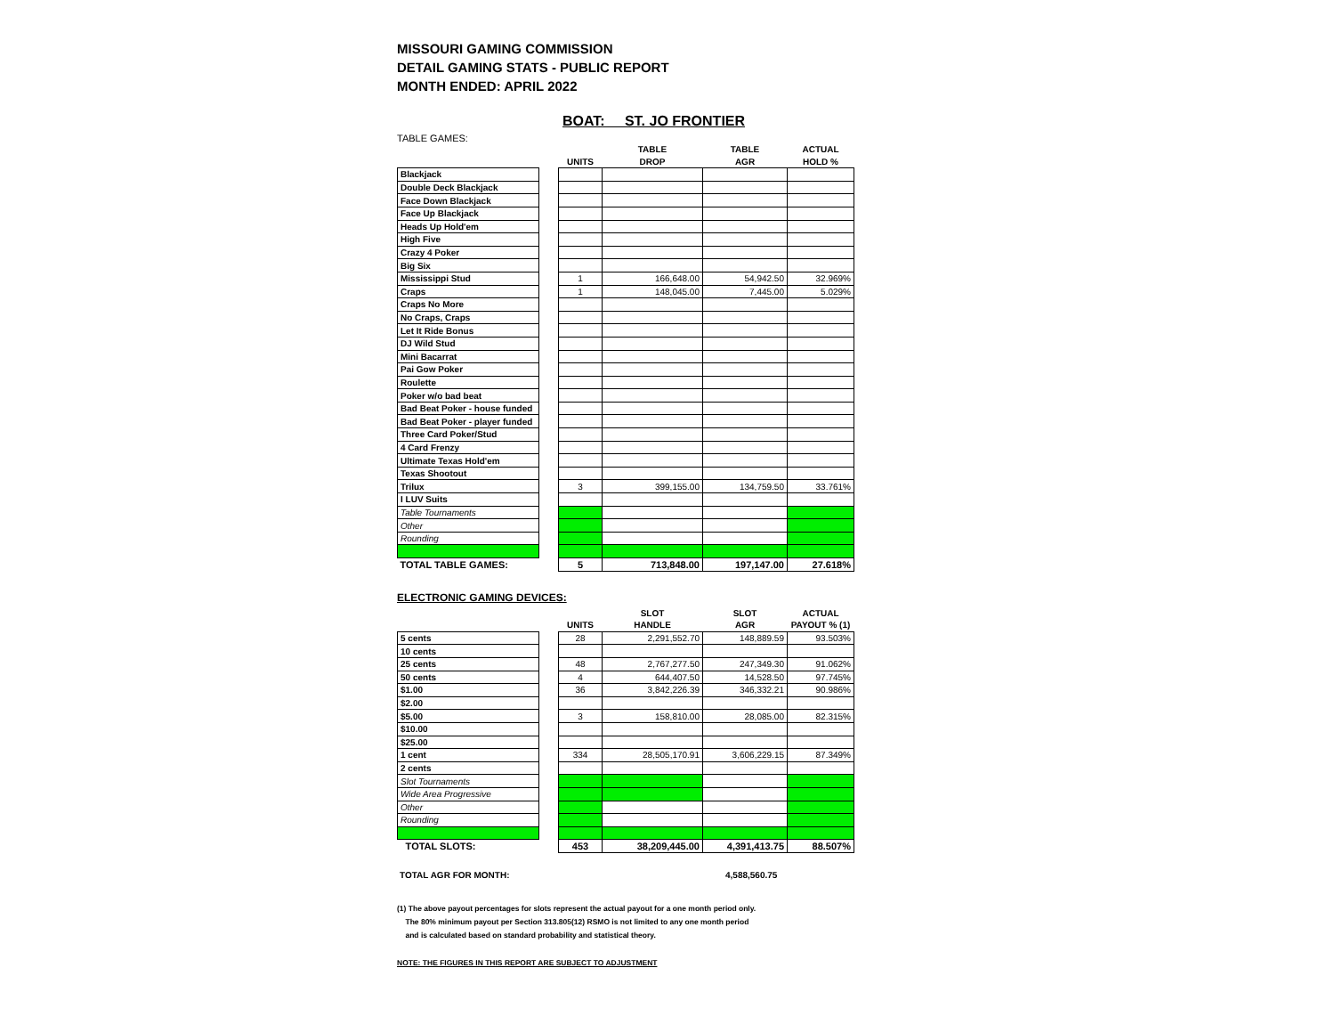MISSOURI GAMING COMMISSION
DETAIL GAMING STATS - PUBLIC REPORT
MONTH ENDED: APRIL 2022
BOAT: ST. JO FRONTIER
TABLE GAMES:
| | | | TABLE | TABLE | ACTUAL |
| --- | --- | --- | --- | --- | --- |
| | | UNITS | DROP | AGR | HOLD % |
| Blackjack | | | | | |
| Double Deck Blackjack | | | | | |
| Face Down Blackjack | | | | | |
| Face Up Blackjack | | | | | |
| Heads Up Hold'em | | | | | |
| High Five | | | | | |
| Crazy 4 Poker | | | | | |
| Big Six | | | | | |
| Mississippi Stud | | 1 | 166,648.00 | 54,942.50 | 32.969% |
| Craps | | 1 | 148,045.00 | 7,445.00 | 5.029% |
| Craps No More | | | | | |
| No Craps, Craps | | | | | |
| Let It Ride Bonus | | | | | |
| DJ Wild Stud | | | | | |
| Mini Bacarrat | | | | | |
| Pai Gow Poker | | | | | |
| Roulette | | | | | |
| Poker w/o bad beat | | | | | |
| Bad Beat Poker - house funded | | | | | |
| Bad Beat Poker - player funded | | | | | |
| Three Card Poker/Stud | | | | | |
| 4 Card Frenzy | | | | | |
| Ultimate Texas Hold'em | | | | | |
| Texas Shootout | | | | | |
| Trilux | | 3 | 399,155.00 | 134,759.50 | 33.761% |
| I LUV Suits | | | | | |
| Table Tournaments | | | | | |
| Other | | | | | |
| Rounding | | | | | |
| TOTAL TABLE GAMES: | | 5 | 713,848.00 | 197,147.00 | 27.618% |
ELECTRONIC GAMING DEVICES:
| | | | SLOT | SLOT | ACTUAL |
| --- | --- | --- | --- | --- | --- |
| | | UNITS | HANDLE | AGR | PAYOUT % (1) |
| 5 cents | | 28 | 2,291,552.70 | 148,889.59 | 93.503% |
| 10 cents | | | | | |
| 25 cents | | 48 | 2,767,277.50 | 247,349.30 | 91.062% |
| 50 cents | | 4 | 644,407.50 | 14,528.50 | 97.745% |
| $1.00 | | 36 | 3,842,226.39 | 346,332.21 | 90.986% |
| $2.00 | | | | | |
| $5.00 | | 3 | 158,810.00 | 28,085.00 | 82.315% |
| $10.00 | | | | | |
| $25.00 | | | | | |
| 1 cent | | 334 | 28,505,170.91 | 3,606,229.15 | 87.349% |
| 2 cents | | | | | |
| Slot Tournaments | | | | | |
| Wide Area Progressive | | | | | |
| Other | | | | | |
| Rounding | | | | | |
| TOTAL SLOTS: | | 453 | 38,209,445.00 | 4,391,413.75 | 88.507% |
| TOTAL AGR FOR MONTH: | 4,588,560.75 |
(1) The above payout percentages for slots represent the actual payout for a one month period only.
The 80% minimum payout per Section 313.805(12) RSMO is not limited to any one month period
and is calculated based on standard probability and statistical theory.
NOTE: THE FIGURES IN THIS REPORT ARE SUBJECT TO ADJUSTMENT